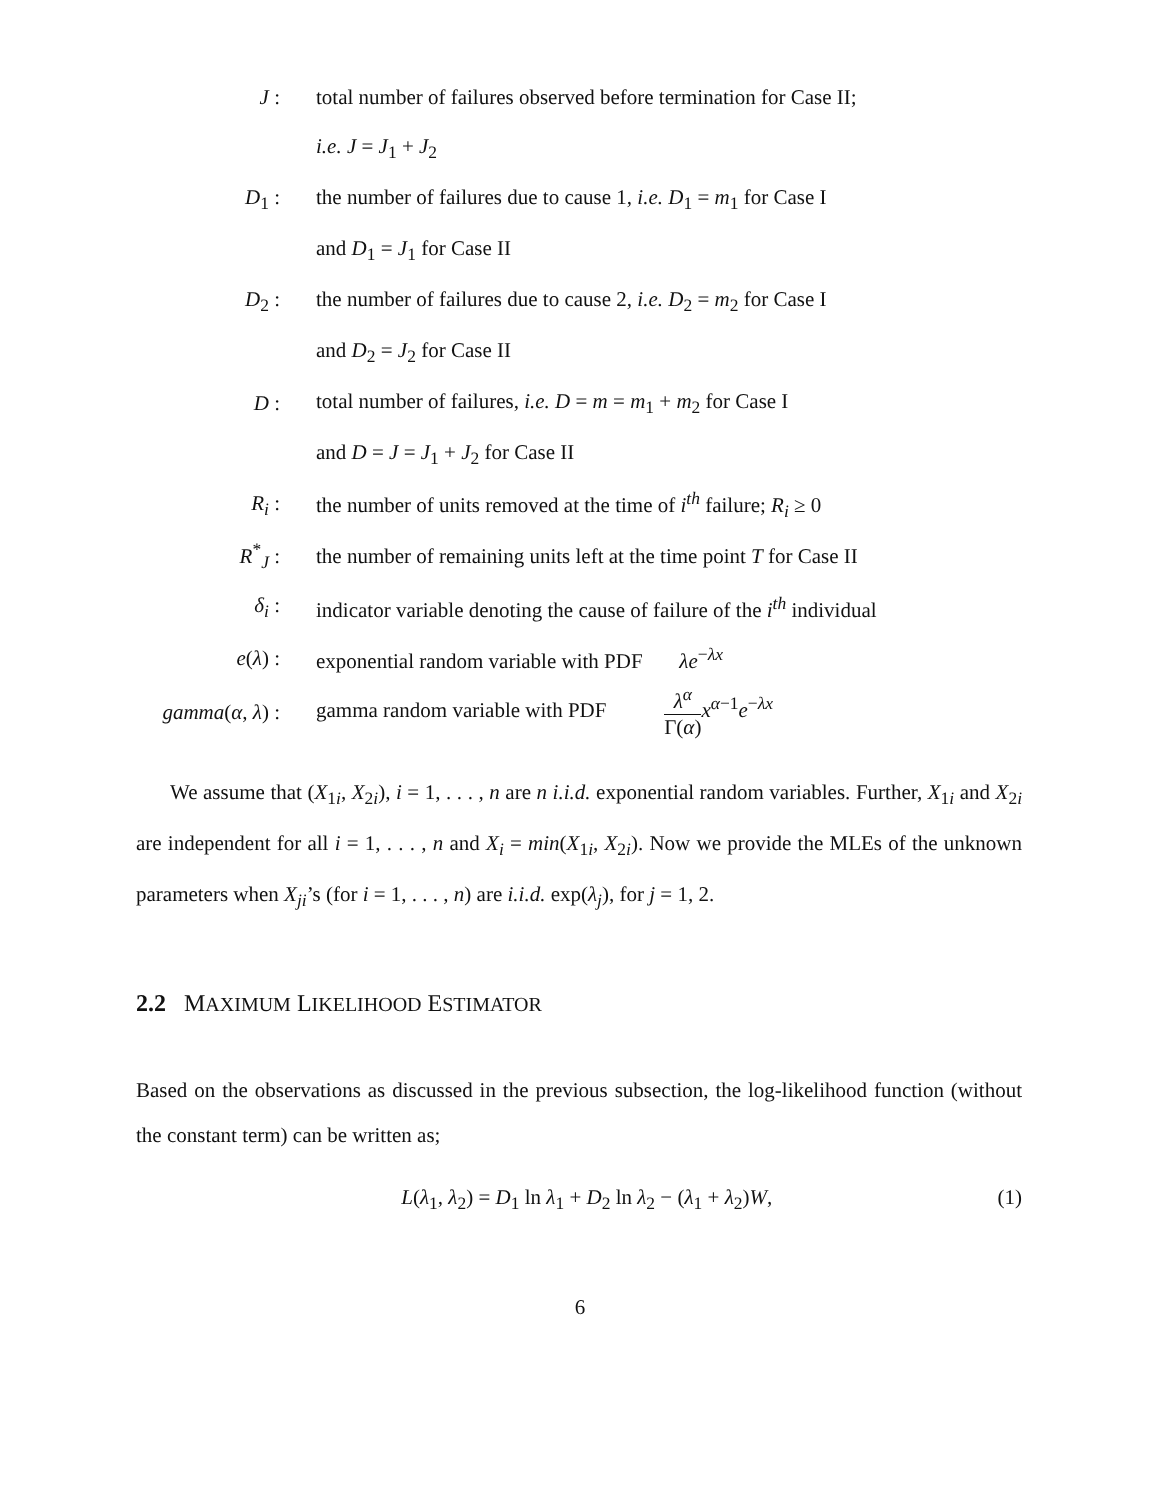| J : | total number of failures observed before termination for Case II; |
| | i.e. J = J<sub>1</sub> + J<sub>2</sub> |
| D<sub>1</sub> : | the number of failures due to cause 1, i.e. D<sub>1</sub> = m<sub>1</sub> for Case I |
| | and D<sub>1</sub> = J<sub>1</sub> for Case II |
| D<sub>2</sub> : | the number of failures due to cause 2, i.e. D<sub>2</sub> = m<sub>2</sub> for Case I |
| | and D<sub>2</sub> = J<sub>2</sub> for Case II |
| D : | total number of failures, i.e. D = m = m<sub>1</sub> + m<sub>2</sub> for Case I |
| | and D = J = J<sub>1</sub> + J<sub>2</sub> for Case II |
| R<sub>i</sub> : | the number of units removed at the time of i<sup>th</sup> failure; R<sub>i</sub> ≥ 0 |
| R<sup>*</sup><sub>J</sub> : | the number of remaining units left at the time point T for Case II |
| δ<sub>i</sub> : | indicator variable denoting the cause of failure of the i<sup>th</sup> individual |
| e ( λ ) : | exponential random variable with PDF λe<sup>−λx</sup> |
| gamma ( α , λ ) : | gamma random variable with PDF λ<sup>α</sup> Γ( α ) x<sup>α−1</sup> e<sup>−λx</sup> |
We assume that (X<sub>1i</sub>, X<sub>2i</sub>), i = 1, . . . , n are n i.i.d. exponential random variables. Further, X<sub>1i</sub> and X<sub>2i</sub> are independent for all i = 1, . . . , n and X<sub>i</sub> = min(X<sub>1i</sub>, X<sub>2i</sub>). Now we provide the MLEs of the unknown parameters when X<sub>ji</sub>’s (for i = 1, . . . , n) are i.i.d. exp(λ<sub>j</sub>), for j = 1, 2.
2.2 MAXIMUM LIKELIHOOD ESTIMATOR
Based on the observations as discussed in the previous subsection, the log-likelihood function (without the constant term) can be written as;
L(λ<sub>1</sub>, λ<sub>2</sub>) = D<sub>1</sub> ln λ<sub>1</sub> + D<sub>2</sub> ln λ<sub>2</sub> − (λ<sub>1</sub> + λ<sub>2</sub>)W, (1)
6